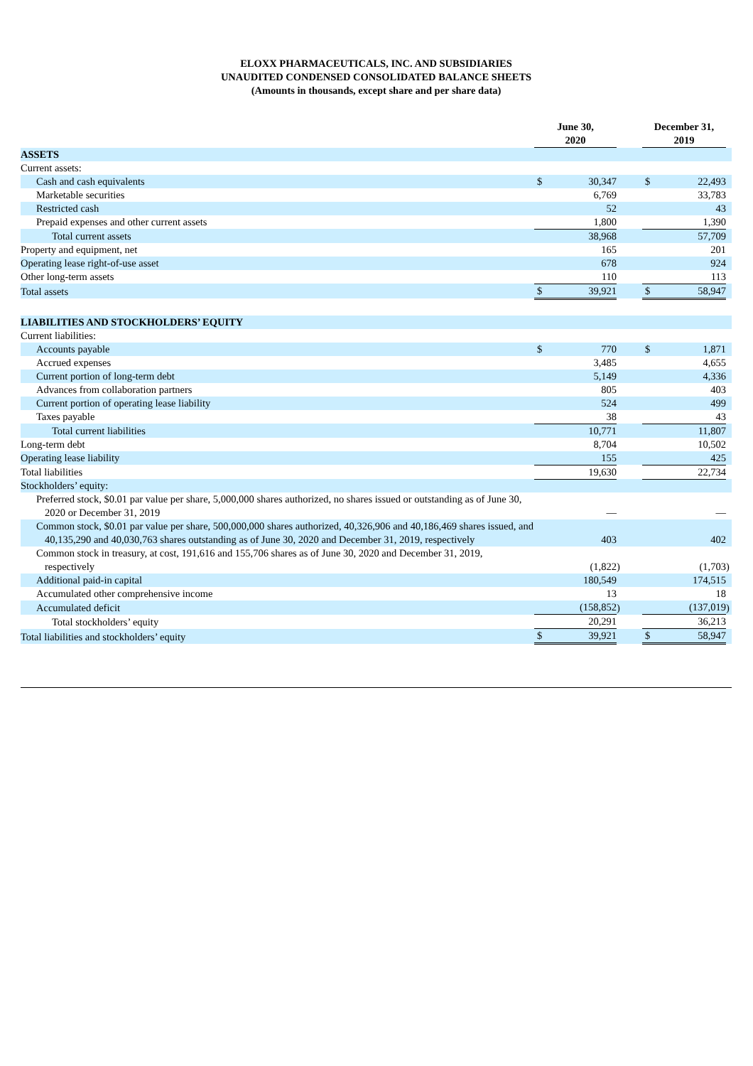ELOXX PHARMACEUTICALS, INC. AND SUBSIDIARIES
UNAUDITED CONDENSED CONSOLIDATED BALANCE SHEETS
(Amounts in thousands, except share and per share data)
| | June 30, 2020 | | | | December 31, 2019 | | |
| ASSETS | | | | | | | |
| Current assets: | | | | | | | |
| Cash and cash equivalents | $ | 30,347 | | | $ | 22,493 | |
| Marketable securities | | 6,769 | | | | 33,783 | |
| Restricted cash | | 52 | | | | 43 | |
| Prepaid expenses and other current assets | | 1,800 | | | | 1,390 | |
| Total current assets | | 38,968 | | | | 57,709 | |
| Property and equipment, net | | 165 | | | | 201 | |
| Operating lease right-of-use asset | | 678 | | | | 924 | |
| Other long-term assets | | 110 | | | | 113 | |
| Total assets | $ | 39,921 | | | $ | 58,947 | |
| LIABILITIES AND STOCKHOLDERS’ EQUITY | | | | | | | |
| Current liabilities: | | | | | | | |
| Accounts payable | $ | 770 | | | $ | 1,871 | |
| Accrued expenses | | 3,485 | | | | 4,655 | |
| Current portion of long-term debt | | 5,149 | | | | 4,336 | |
| Advances from collaboration partners | | 805 | | | | 403 | |
| Current portion of operating lease liability | | 524 | | | | 499 | |
| Taxes payable | | 38 | | | | 43 | |
| Total current liabilities | | 10,771 | | | | 11,807 | |
| Long-term debt | | 8,704 | | | | 10,502 | |
| Operating lease liability | | 155 | | | | 425 | |
| Total liabilities | | 19,630 | | | | 22,734 | |
| Stockholders’ equity: | | | | | | | |
| Preferred stock, $0.01 par value per share, 5,000,000 shares authorized, no shares issued or outstanding as of June 30, 2020 or December 31, 2019 | | — | | | | — | |
| Common stock, $0.01 par value per share, 500,000,000 shares authorized, 40,326,906 and 40,186,469 shares issued, and 40,135,290 and 40,030,763 shares outstanding as of June 30, 2020 and December 31, 2019, respectively | | 403 | | | | 402 | |
| Common stock in treasury, at cost, 191,616 and 155,706 shares as of June 30, 2020 and December 31, 2019, respectively | | (1,822 | ) | | | (1,703 | ) |
| Additional paid-in capital | | 180,549 | | | | 174,515 | |
| Accumulated other comprehensive income | | 13 | | | | 18 | |
| Accumulated deficit | | (158,852 | ) | | | (137,019 | ) |
| Total stockholders’ equity | | 20,291 | | | | 36,213 | |
| Total liabilities and stockholders’ equity | $ | 39,921 | | | $ | 58,947 | |